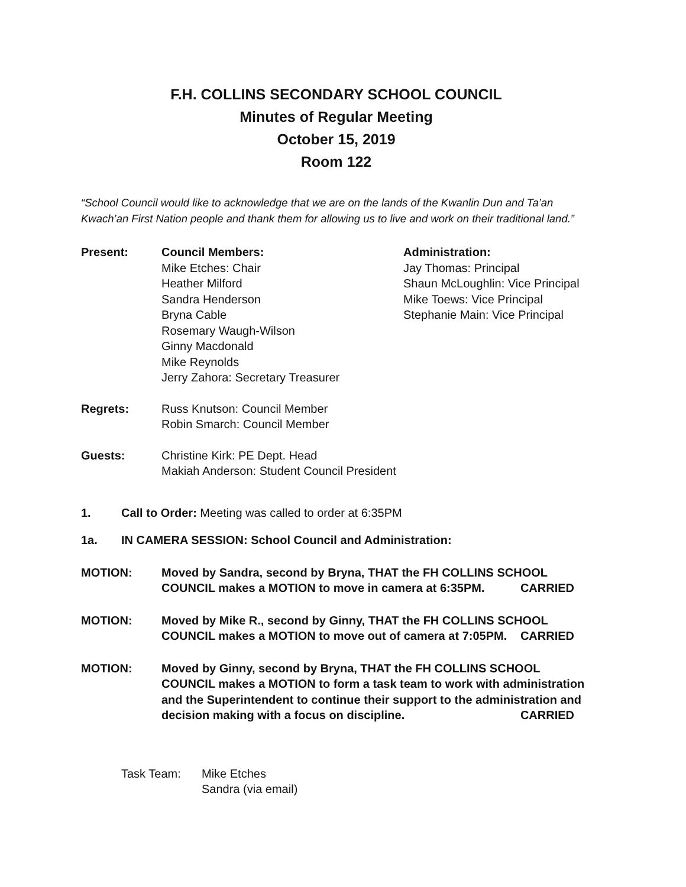F.H. COLLINS SECONDARY SCHOOL COUNCIL
Minutes of Regular Meeting
October 15, 2019
Room 122
“School Council would like to acknowledge that we are on the lands of the Kwanlin Dun and Ta’an Kwach’an First Nation people and thank them for allowing us to live and work on their traditional land.”
Present: Council Members:
Mike Etches: Chair
Heather Milford
Sandra Henderson
Bryna Cable
Rosemary Waugh-Wilson
Ginny Macdonald
Mike Reynolds
Jerry Zahora: Secretary Treasurer
Administration:
Jay Thomas: Principal
Shaun McLoughlin: Vice Principal
Mike Toews: Vice Principal
Stephanie Main: Vice Principal
Regrets: Russ Knutson: Council Member
Robin Smarch: Council Member
Guests: Christine Kirk: PE Dept. Head
Makiah Anderson: Student Council President
1. Call to Order: Meeting was called to order at 6:35PM
1a. IN CAMERA SESSION: School Council and Administration:
MOTION: Moved by Sandra, second by Bryna, THAT the FH COLLINS SCHOOL COUNCIL makes a MOTION to move in camera at 6:35PM. CARRIED
MOTION: Moved by Mike R., second by Ginny, THAT the FH COLLINS SCHOOL COUNCIL makes a MOTION to move out of camera at 7:05PM. CARRIED
MOTION: Moved by Ginny, second by Bryna, THAT the FH COLLINS SCHOOL COUNCIL makes a MOTION to form a task team to work with administration and the Superintendent to continue their support to the administration and decision making with a focus on discipline. CARRIED
Task Team: Mike Etches
Sandra (via email)